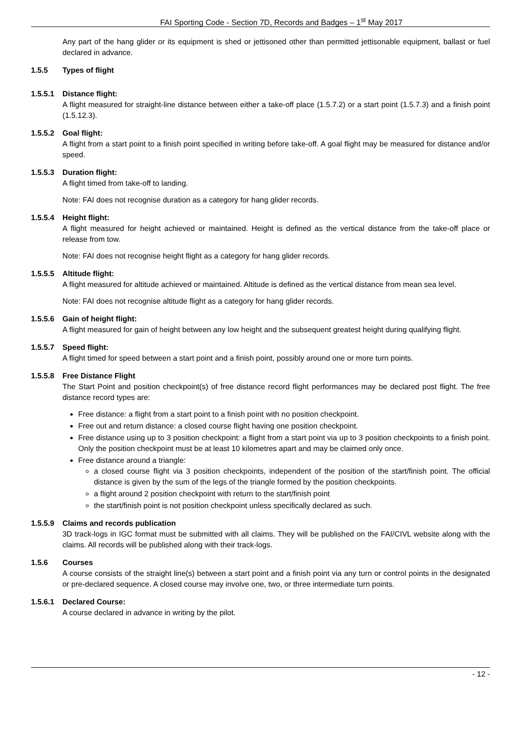FAI Sporting Code - Section 7D, Records and Badges – 1<sup>st</sup> May 2017
Any part of the hang glider or its equipment is shed or jettisoned other than permitted jettisonable equipment, ballast or fuel declared in advance.
1.5.5 Types of flight
1.5.5.1 Distance flight:
A flight measured for straight-line distance between either a take-off place (1.5.7.2) or a start point (1.5.7.3) and a finish point (1.5.12.3).
1.5.5.2 Goal flight:
A flight from a start point to a finish point specified in writing before take-off. A goal flight may be measured for distance and/or speed.
1.5.5.3 Duration flight:
A flight timed from take-off to landing.
Note: FAI does not recognise duration as a category for hang glider records.
1.5.5.4 Height flight:
A flight measured for height achieved or maintained. Height is defined as the vertical distance from the take-off place or release from tow.
Note: FAI does not recognise height flight as a category for hang glider records.
1.5.5.5 Altitude flight:
A flight measured for altitude achieved or maintained. Altitude is defined as the vertical distance from mean sea level.
Note: FAI does not recognise altitude flight as a category for hang glider records.
1.5.5.6 Gain of height flight:
A flight measured for gain of height between any low height and the subsequent greatest height during qualifying flight.
1.5.5.7 Speed flight:
A flight timed for speed between a start point and a finish point, possibly around one or more turn points.
1.5.5.8 Free Distance Flight
The Start Point and position checkpoint(s) of free distance record flight performances may be declared post flight. The free distance record types are:
Free distance: a flight from a start point to a finish point with no position checkpoint.
Free out and return distance: a closed course flight having one position checkpoint.
Free distance using up to 3 position checkpoint: a flight from a start point via up to 3 position checkpoints to a finish point. Only the position checkpoint must be at least 10 kilometres apart and may be claimed only once.
Free distance around a triangle:
a closed course flight via 3 position checkpoints, independent of the position of the start/finish point. The official distance is given by the sum of the legs of the triangle formed by the position checkpoints.
a flight around 2 position checkpoint with return to the start/finish point
the start/finish point is not position checkpoint unless specifically declared as such.
1.5.5.9 Claims and records publication
3D track-logs in IGC format must be submitted with all claims. They will be published on the FAI/CIVL website along with the claims. All records will be published along with their track-logs.
1.5.6 Courses
A course consists of the straight line(s) between a start point and a finish point via any turn or control points in the designated or pre-declared sequence. A closed course may involve one, two, or three intermediate turn points.
1.5.6.1 Declared Course:
A course declared in advance in writing by the pilot.
- 12 -